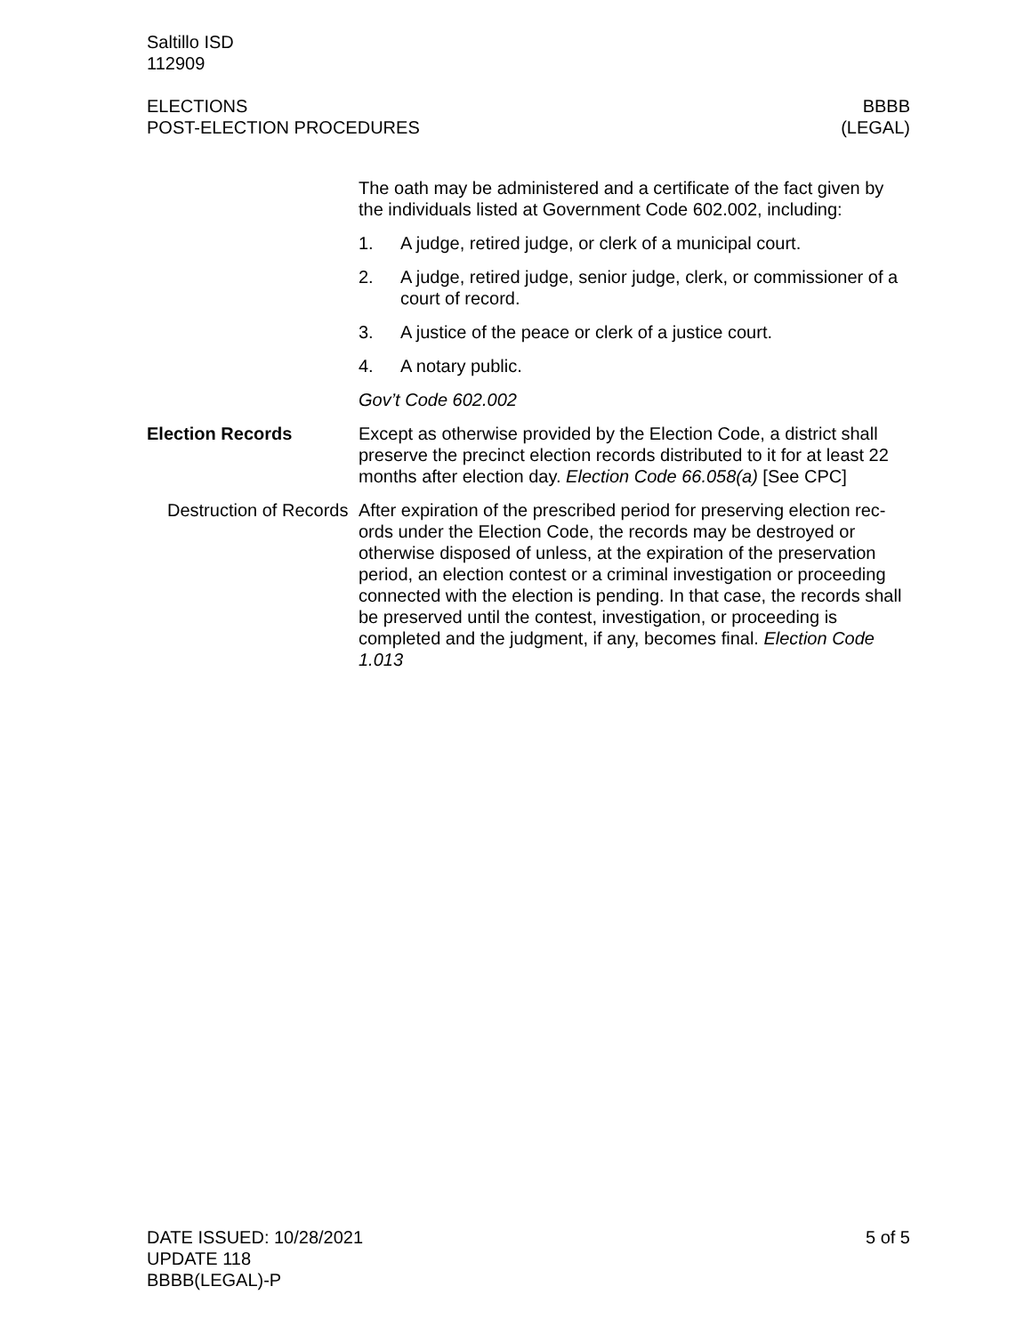Saltillo ISD
112909
ELECTIONS
POST-ELECTION PROCEDURES
BBBB
(LEGAL)
The oath may be administered and a certificate of the fact given by the individuals listed at Government Code 602.002, including:
1. A judge, retired judge, or clerk of a municipal court.
2. A judge, retired judge, senior judge, clerk, or commissioner of a court of record.
3. A justice of the peace or clerk of a justice court.
4. A notary public.
Gov’t Code 602.002
Election Records Except as otherwise provided by the Election Code, a district shall preserve the precinct election records distributed to it for at least 22 months after election day. Election Code 66.058(a) [See CPC]
Destruction of Records
After expiration of the prescribed period for preserving election rec-ords under the Election Code, the records may be destroyed or otherwise disposed of unless, at the expiration of the preservation period, an election contest or a criminal investigation or proceeding connected with the election is pending. In that case, the records shall be preserved until the contest, investigation, or proceeding is completed and the judgment, if any, becomes final. Election Code 1.013
DATE ISSUED: 10/28/2021
UPDATE 118
BBBB(LEGAL)-P
5 of 5